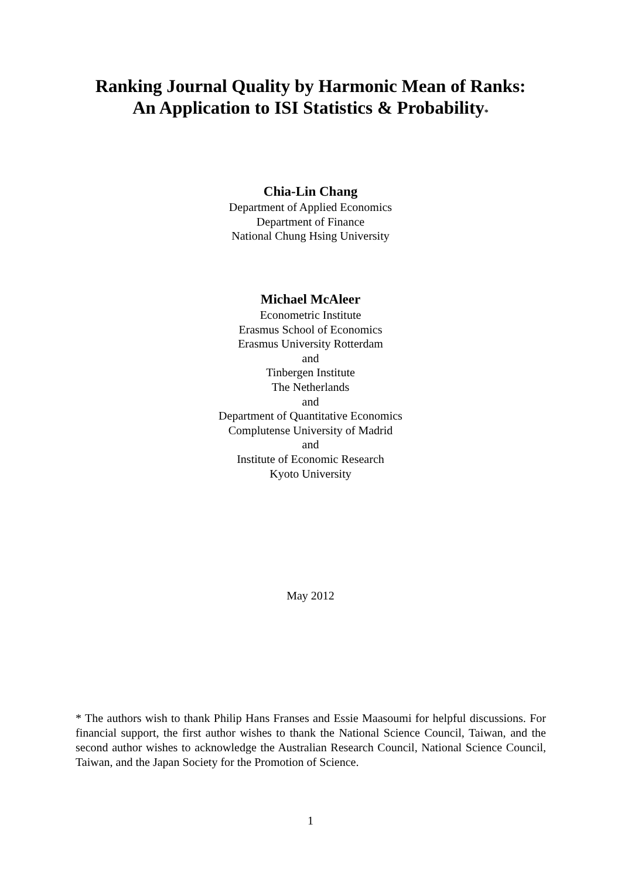Ranking Journal Quality by Harmonic Mean of Ranks:
An Application to ISI Statistics & Probability<sup>*</sup>
Chia-Lin Chang
Department of Applied Economics
Department of Finance
National Chung Hsing University
Michael McAleer
Econometric Institute
Erasmus School of Economics
Erasmus University Rotterdam
and
Tinbergen Institute
The Netherlands
and
Department of Quantitative Economics
Complutense University of Madrid
and
Institute of Economic Research
Kyoto University
May 2012
* The authors wish to thank Philip Hans Franses and Essie Maasoumi for helpful discussions. For financial support, the first author wishes to thank the National Science Council, Taiwan, and the second author wishes to acknowledge the Australian Research Council, National Science Council, Taiwan, and the Japan Society for the Promotion of Science.
1